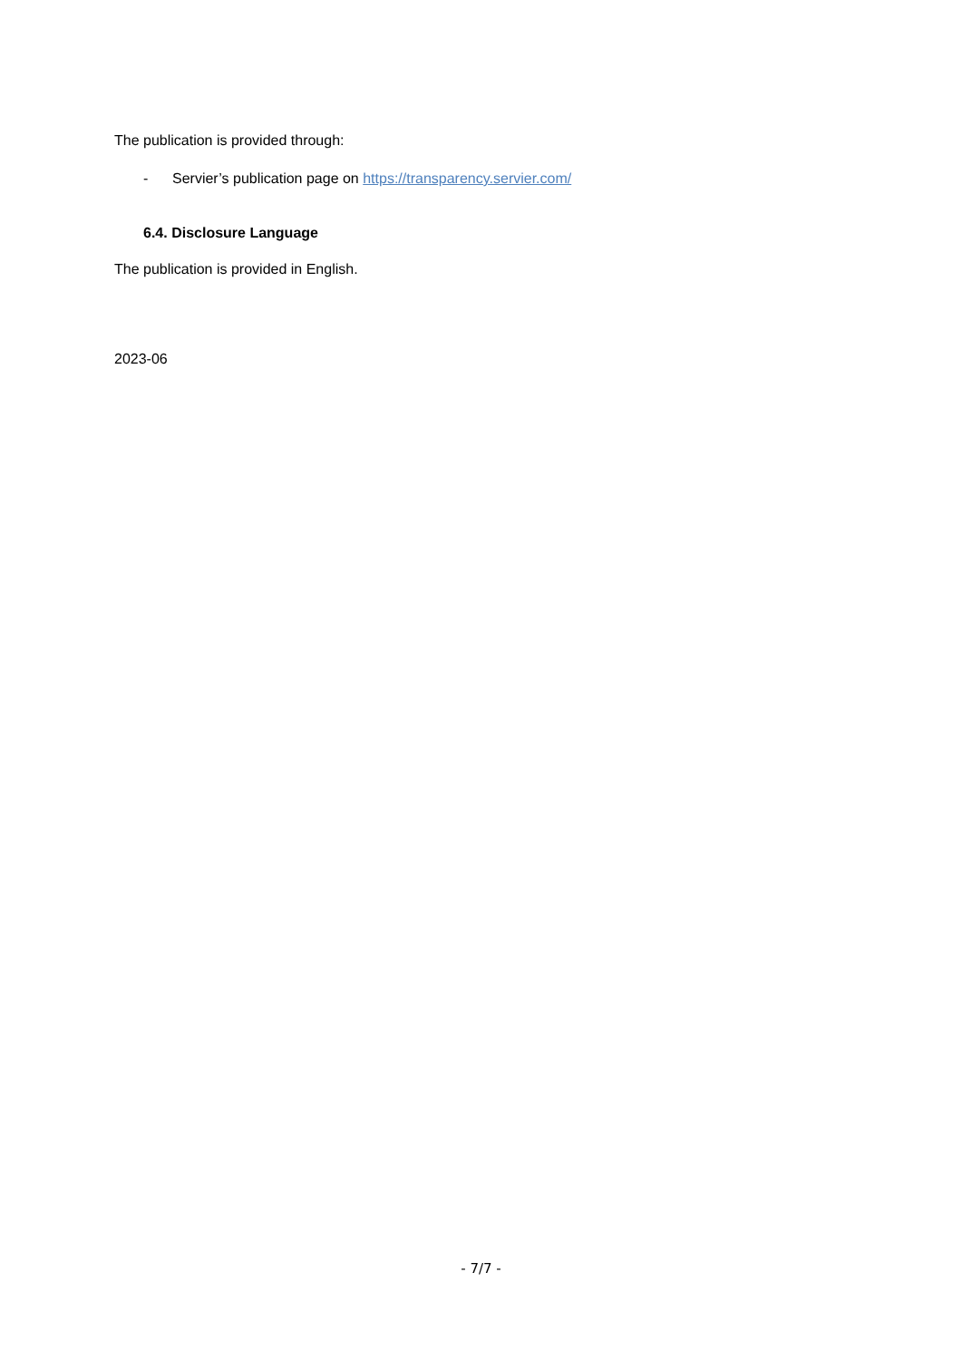The publication is provided through:
- Servier’s publication page on https://transparency.servier.com/
6.4. Disclosure Language
The publication is provided in English.
2023-06
- 7/7 -